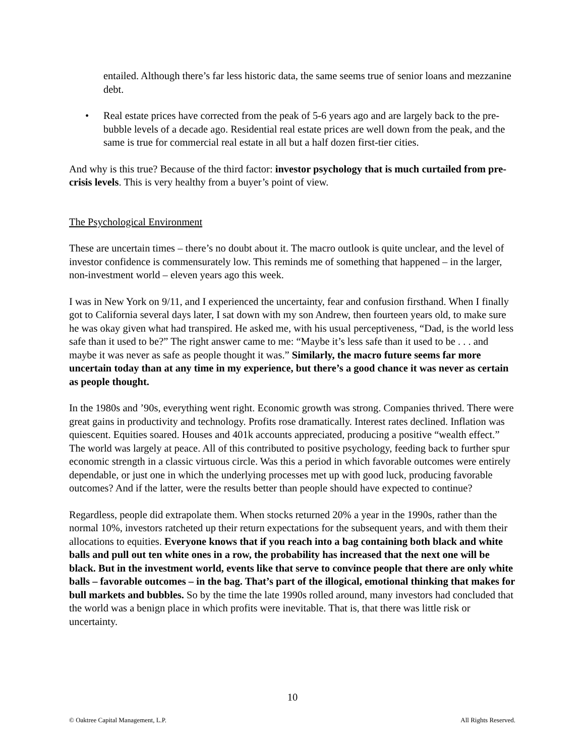entailed. Although there’s far less historic data, the same seems true of senior loans and mezzanine debt.
• Real estate prices have corrected from the peak of 5-6 years ago and are largely back to the pre-bubble levels of a decade ago. Residential real estate prices are well down from the peak, and the same is true for commercial real estate in all but a half dozen first-tier cities.
And why is this true? Because of the third factor: investor psychology that is much curtailed from pre-crisis levels. This is very healthy from a buyer’s point of view.
The Psychological Environment
These are uncertain times – there’s no doubt about it. The macro outlook is quite unclear, and the level of investor confidence is commensurately low. This reminds me of something that happened – in the larger, non-investment world – eleven years ago this week.
I was in New York on 9/11, and I experienced the uncertainty, fear and confusion firsthand. When I finally got to California several days later, I sat down with my son Andrew, then fourteen years old, to make sure he was okay given what had transpired. He asked me, with his usual perceptiveness, “Dad, is the world less safe than it used to be?” The right answer came to me: “Maybe it’s less safe than it used to be . . . and maybe it was never as safe as people thought it was.” Similarly, the macro future seems far more uncertain today than at any time in my experience, but there’s a good chance it was never as certain as people thought.
In the 1980s and ’90s, everything went right. Economic growth was strong. Companies thrived. There were great gains in productivity and technology. Profits rose dramatically. Interest rates declined. Inflation was quiescent. Equities soared. Houses and 401k accounts appreciated, producing a positive “wealth effect.” The world was largely at peace. All of this contributed to positive psychology, feeding back to further spur economic strength in a classic virtuous circle. Was this a period in which favorable outcomes were entirely dependable, or just one in which the underlying processes met up with good luck, producing favorable outcomes? And if the latter, were the results better than people should have expected to continue?
Regardless, people did extrapolate them. When stocks returned 20% a year in the 1990s, rather than the normal 10%, investors ratcheted up their return expectations for the subsequent years, and with them their allocations to equities. Everyone knows that if you reach into a bag containing both black and white balls and pull out ten white ones in a row, the probability has increased that the next one will be black. But in the investment world, events like that serve to convince people that there are only white balls – favorable outcomes – in the bag. That’s part of the illogical, emotional thinking that makes for bull markets and bubbles. So by the time the late 1990s rolled around, many investors had concluded that the world was a benign place in which profits were inevitable. That is, that there was little risk or uncertainty.
10
© Oaktree Capital Management, L.P. All Rights Reserved.